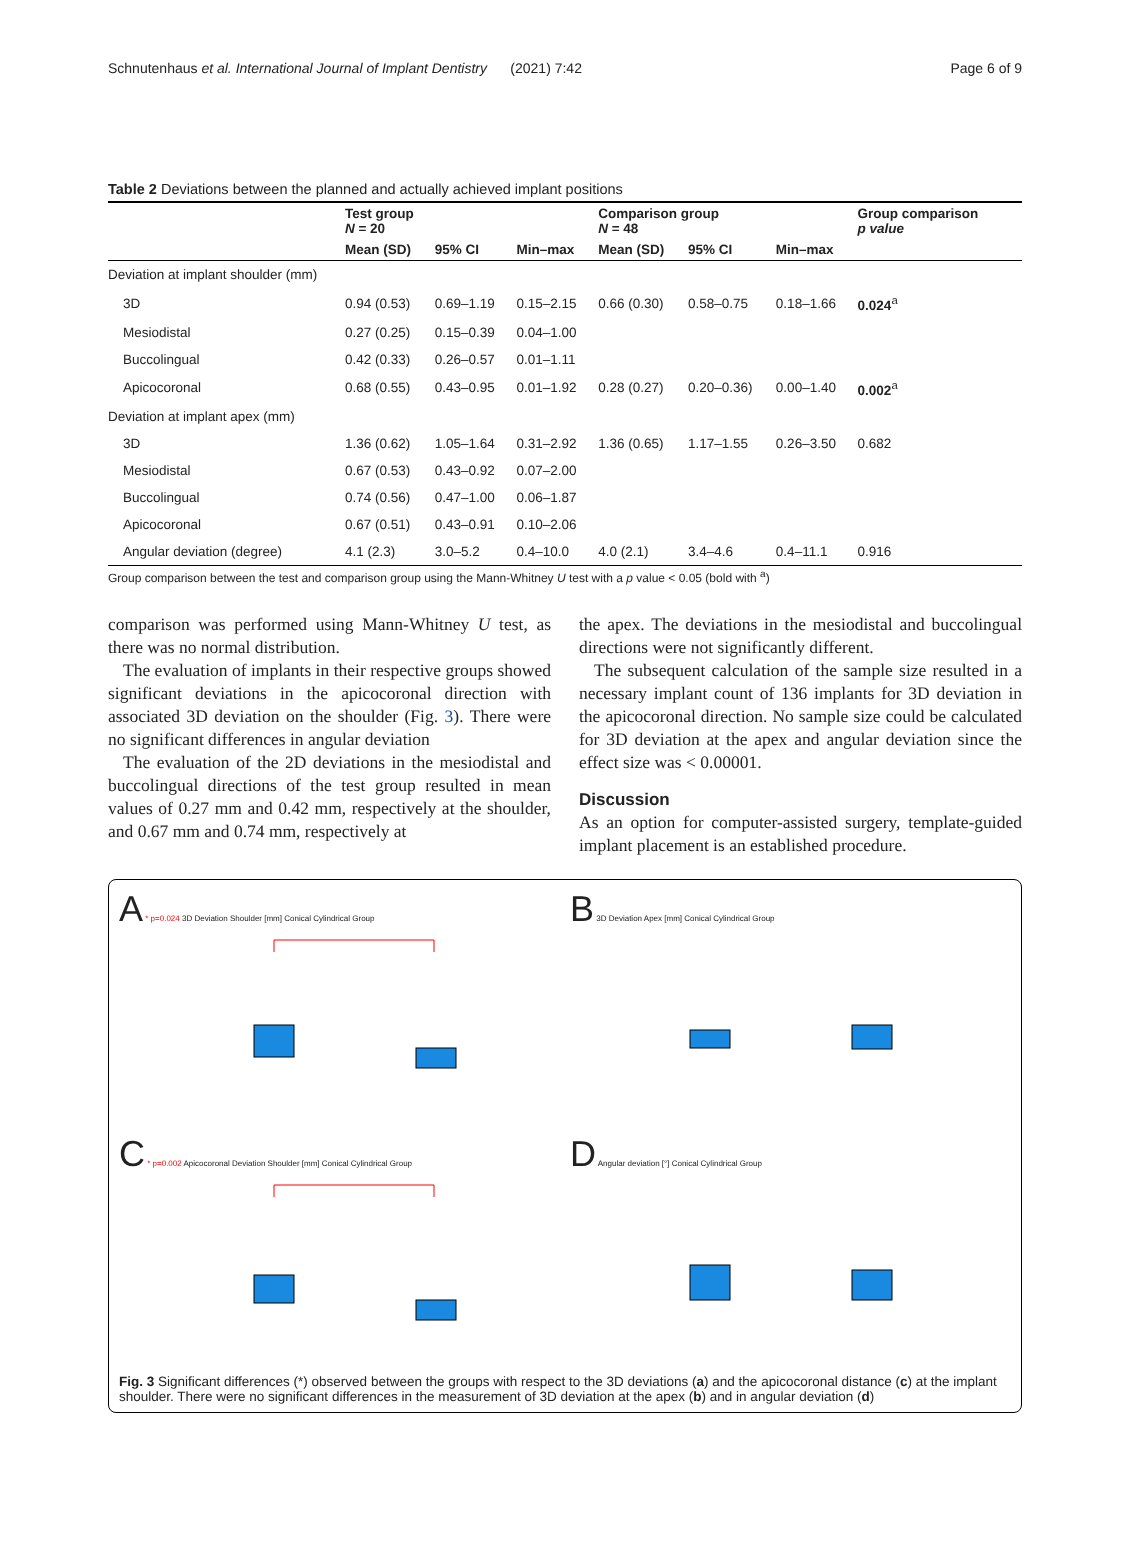Schnutenhaus et al. International Journal of Implant Dentistry (2021) 7:42 Page 6 of 9
Table 2 Deviations between the planned and actually achieved implant positions
| | Test group N = 20 | | | Comparison group N = 48 | | | Group comparison p value |
| --- | --- | --- | --- | --- | --- | --- | --- |
| | Mean (SD) | 95% CI | Min–max | Mean (SD) | 95% CI | Min–max | |
| Deviation at implant shoulder (mm) | | | | | | | |
| 3D | 0.94 (0.53) | 0.69–1.19 | 0.15–2.15 | 0.66 (0.30) | 0.58–0.75 | 0.18–1.66 | 0.024<sup>a</sup> |
| Mesiodistal | 0.27 (0.25) | 0.15–0.39 | 0.04–1.00 | | | | |
| Buccolingual | 0.42 (0.33) | 0.26–0.57 | 0.01–1.11 | | | | |
| Apicocoronal | 0.68 (0.55) | 0.43–0.95 | 0.01–1.92 | 0.28 (0.27) | 0.20–0.36) | 0.00–1.40 | 0.002<sup>a</sup> |
| Deviation at implant apex (mm) | | | | | | | |
| 3D | 1.36 (0.62) | 1.05–1.64 | 0.31–2.92 | 1.36 (0.65) | 1.17–1.55 | 0.26–3.50 | 0.682 |
| Mesiodistal | 0.67 (0.53) | 0.43–0.92 | 0.07–2.00 | | | | |
| Buccolingual | 0.74 (0.56) | 0.47–1.00 | 0.06–1.87 | | | | |
| Apicocoronal | 0.67 (0.51) | 0.43–0.91 | 0.10–2.06 | | | | |
| Angular deviation (degree) | 4.1 (2.3) | 3.0–5.2 | 0.4–10.0 | 4.0 (2.1) | 3.4–4.6 | 0.4–11.1 | 0.916 |
Group comparison between the test and comparison group using the Mann-Whitney U test with a p value < 0.05 (bold with <sup>a</sup>)
comparison was performed using Mann-Whitney U test, as there was no normal distribution.
The evaluation of implants in their respective groups showed significant deviations in the apicocoronal direction with associated 3D deviation on the shoulder (Fig. 3). There were no significant differences in angular deviation
The evaluation of the 2D deviations in the mesiodistal and buccolingual directions of the test group resulted in mean values of 0.27 mm and 0.42 mm, respectively at the shoulder, and 0.67 mm and 0.74 mm, respectively at
the apex. The deviations in the mesiodistal and buccolingual directions were not significantly different.
The subsequent calculation of the sample size resulted in a necessary implant count of 136 implants for 3D deviation in the apicocoronal direction. No sample size could be calculated for 3D deviation at the apex and angular deviation since the effect size was < 0.00001.
Discussion
As an option for computer-assisted surgery, template-guided implant placement is an established procedure.
A * p=0.024 3D Deviation Shoulder [mm] Conical Cylindrical Group
B 3D Deviation Apex [mm] Conical Cylindrical Group
C * p=0.002 Apicocoronal Deviation Shoulder [mm] Conical Cylindrical Group
D Angular deviation [°] Conical Cylindrical Group
Fig. 3 Significant differences (*) observed between the groups with respect to the 3D deviations (a) and the apicocoronal distance (c) at the implant shoulder. There were no significant differences in the measurement of 3D deviation at the apex (b) and in angular deviation (d)